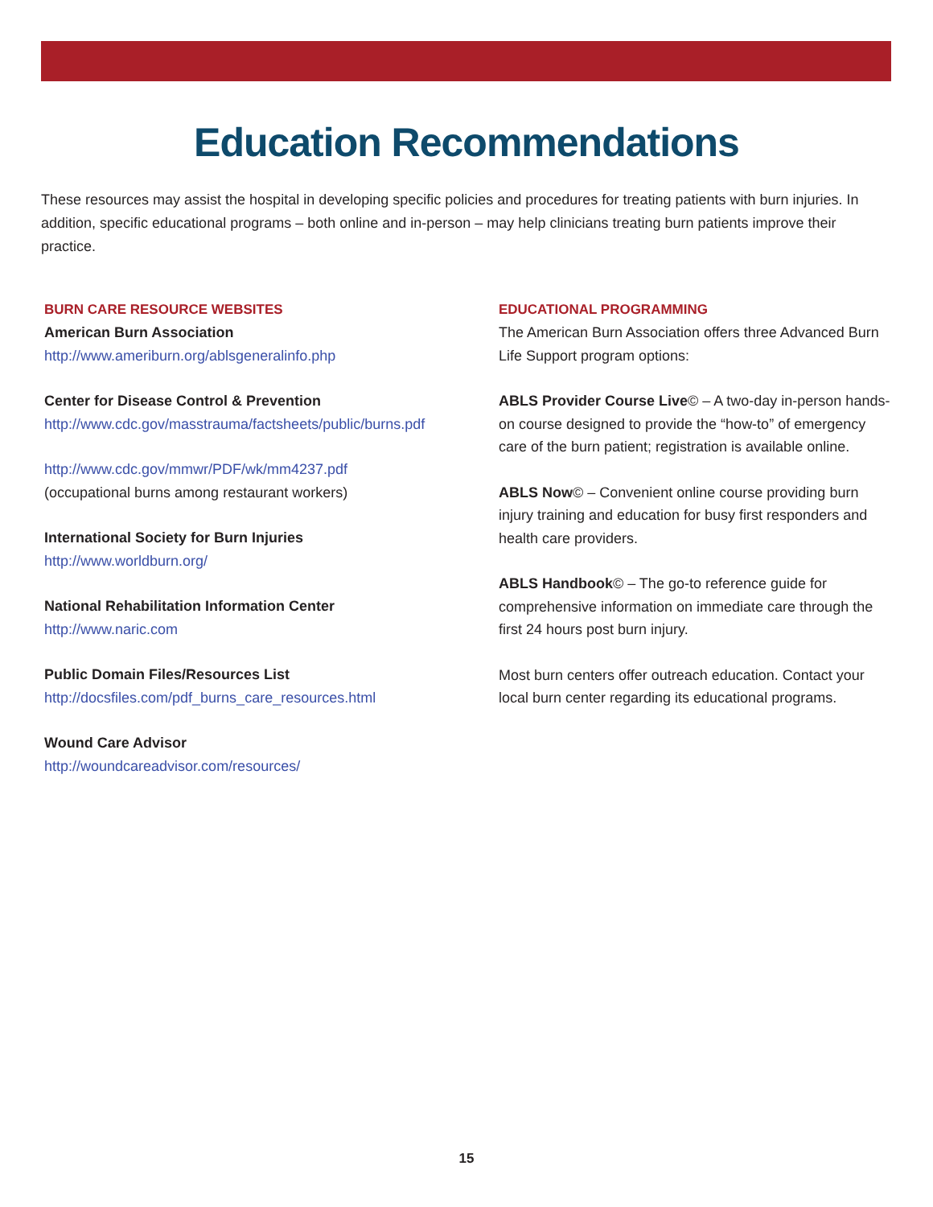Education Recommendations
These resources may assist the hospital in developing specific policies and procedures for treating patients with burn injuries. In addition, specific educational programs – both online and in-person – may help clinicians treating burn patients improve their practice.
BURN CARE RESOURCE WEBSITES
American Burn Association
http://www.ameriburn.org/ablsgeneralinfo.php
Center for Disease Control & Prevention
http://www.cdc.gov/masstrauma/factsheets/public/burns.pdf
http://www.cdc.gov/mmwr/PDF/wk/mm4237.pdf
(occupational burns among restaurant workers)
International Society for Burn Injuries
http://www.worldburn.org/
National Rehabilitation Information Center
http://www.naric.com
Public Domain Files/Resources List
http://docsfiles.com/pdf_burns_care_resources.html
Wound Care Advisor
http://woundcareadvisor.com/resources/
EDUCATIONAL PROGRAMMING
The American Burn Association offers three Advanced Burn Life Support program options:
ABLS Provider Course Live© – A two-day in-person hands-on course designed to provide the “how-to” of emergency care of the burn patient; registration is available online.
ABLS Now© – Convenient online course providing burn injury training and education for busy first responders and health care providers.
ABLS Handbook© – The go-to reference guide for comprehensive information on immediate care through the first 24 hours post burn injury.
Most burn centers offer outreach education. Contact your local burn center regarding its educational programs.
15